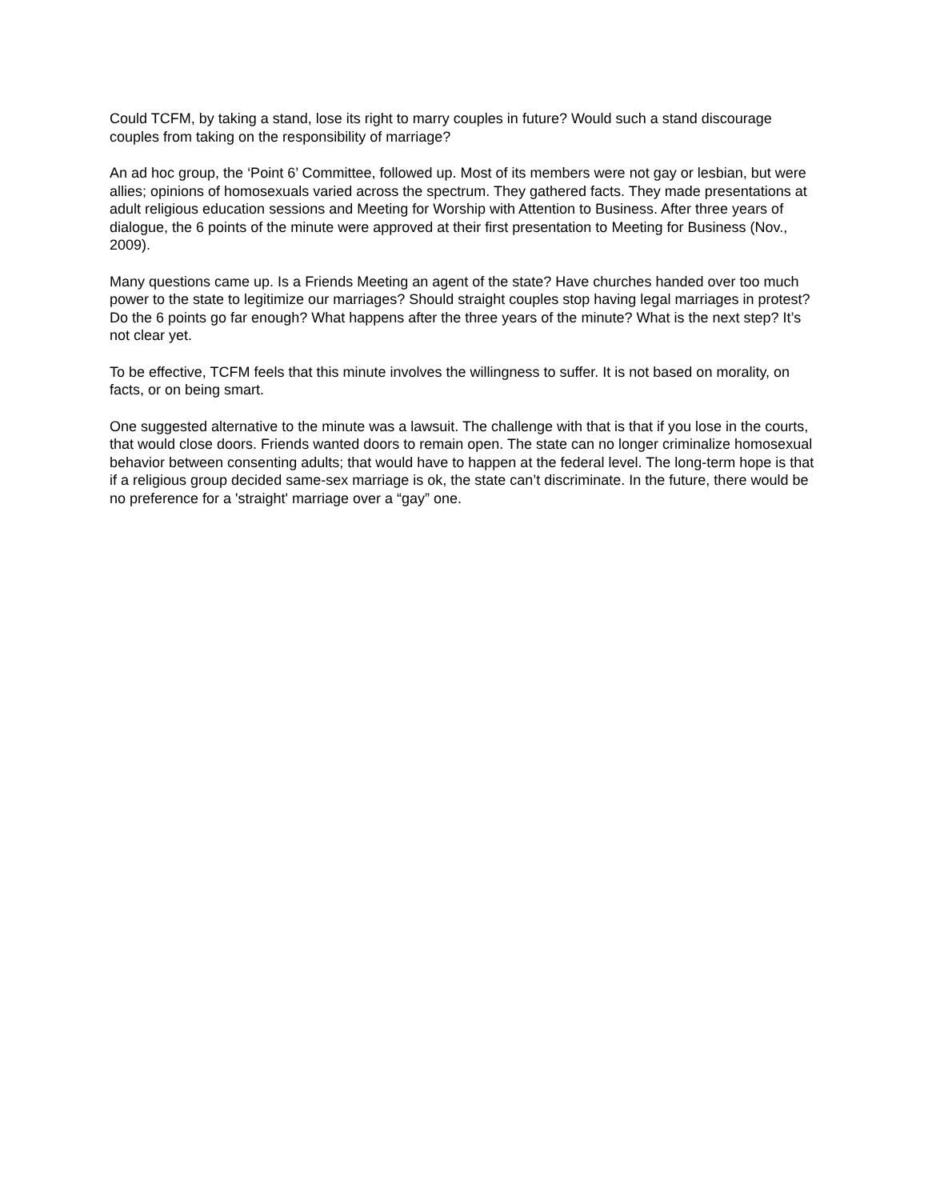Could TCFM, by taking a stand, lose its right to marry couples in future? Would such a stand discourage couples from taking on the responsibility of marriage?
An ad hoc group, the ‘Point 6’ Committee, followed up. Most of its members were not gay or lesbian, but were allies; opinions of homosexuals varied across the spectrum. They gathered facts. They made presentations at adult religious education sessions and Meeting for Worship with Attention to Business. After three years of dialogue, the 6 points of the minute were approved at their first presentation to Meeting for Business (Nov., 2009).
Many questions came up. Is a Friends Meeting an agent of the state? Have churches handed over too much power to the state to legitimize our marriages? Should straight couples stop having legal marriages in protest? Do the 6 points go far enough? What happens after the three years of the minute? What is the next step? It’s not clear yet.
To be effective, TCFM feels that this minute involves the willingness to suffer. It is not based on morality, on facts, or on being smart.
One suggested alternative to the minute was a lawsuit. The challenge with that is that if you lose in the courts, that would close doors. Friends wanted doors to remain open. The state can no longer criminalize homosexual behavior between consenting adults; that would have to happen at the federal level. The long-term hope is that if a religious group decided same-sex marriage is ok, the state can’t discriminate. In the future, there would be no preference for a 'straight' marriage over a “gay” one.